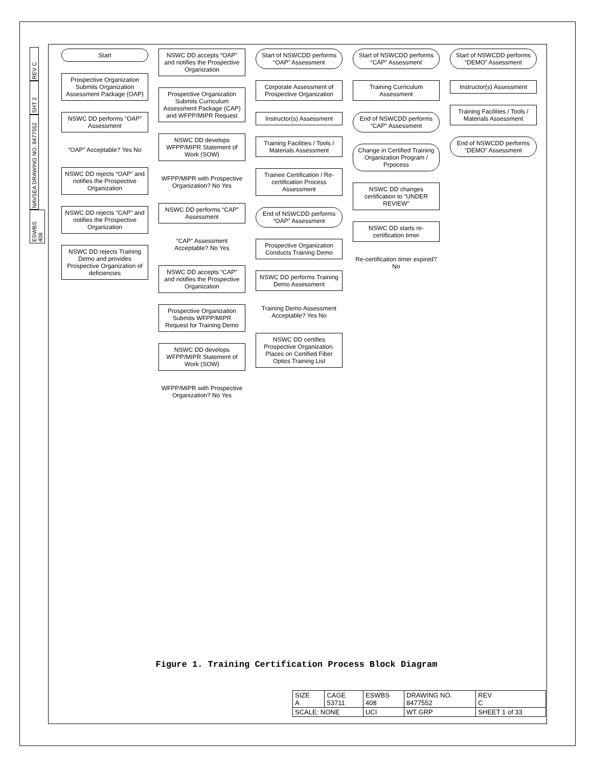REV C
SHT 2
NAVSEA DRAWING NO. 8477552
ESWBS 408
Start
Prospective Organization Submits Organization Assessment Package (OAP)
NSWC DD performs “OAP” Assessment
“OAP” Acceptable? Yes No
NSWC DD rejects “OAP” and notifies the Prospective Organization
NSWC DD rejects “CAP” and notifies the Prospective Organization
NSWC DD rejects Training Demo and provides Prospective Organization of deficiencies
NSWC DD accepts “OAP” and notifies the Prospective Organization
Prospective Organization Submits Curriculum Assessment Package (CAP) and WFPP/MIPR Request
NSWC DD develops WFPP/MIPR Statement of Work (SOW)
WFPP/MIPR with Prospective Organization? No Yes
NSWC DD performs “CAP” Assessment
“CAP” Assessment Acceptable? No Yes
NSWC DD accepts “CAP” and notifies the Prospective Organization
Prospective Organization Submits WFPP/MIPR Request for Training Demo
NSWC DD develops WFPP/MIPR Statement of Work (SOW)
WFPP/MIPR with Prospective Organization? No Yes
Start of NSWCDD performs “OAP” Assessment
Corporate Assessment of Prospective Organization
Instructor(s) Assessment
Training Facilities / Tools / Materials Assessment
Trainee Certification / Re-certification Process Assessment
End of NSWCDD performs “OAP” Assessment
Prospective Organization Conducts Training Demo
NSWC DD performs Training Demo Assessment
Training Demo Assessment Acceptable? Yes No
NSWC DD certifies Prospective Organization. Places on Certified Fiber Optics Training List
Start of NSWCDD performs “CAP” Assessment
Training Curriculum Assessment
End of NSWCDD performs “CAP” Assessment
Change in Certified Training Organization Program / Prpocess
NSWC DD changes certification to “UNDER REVIEW”
NSWC DD starts re-certification timer
Re-certification timer expired? No
Start of NSWCDD performs “DEMO” Assessment
Instructor(s) Assessment
Training Facilities / Tools / Materials Assessment
End of NSWCDD performs “DEMO” Assessment
Figure 1. Training Certification Process Block Diagram
| SIZE A | CAGE 53711 | ESWBS 408 | DRAWING NO. 8477552 | | REV C |
| SCALE: NONE | | UCI | WT GRP | SHEET 1 of 33 | |